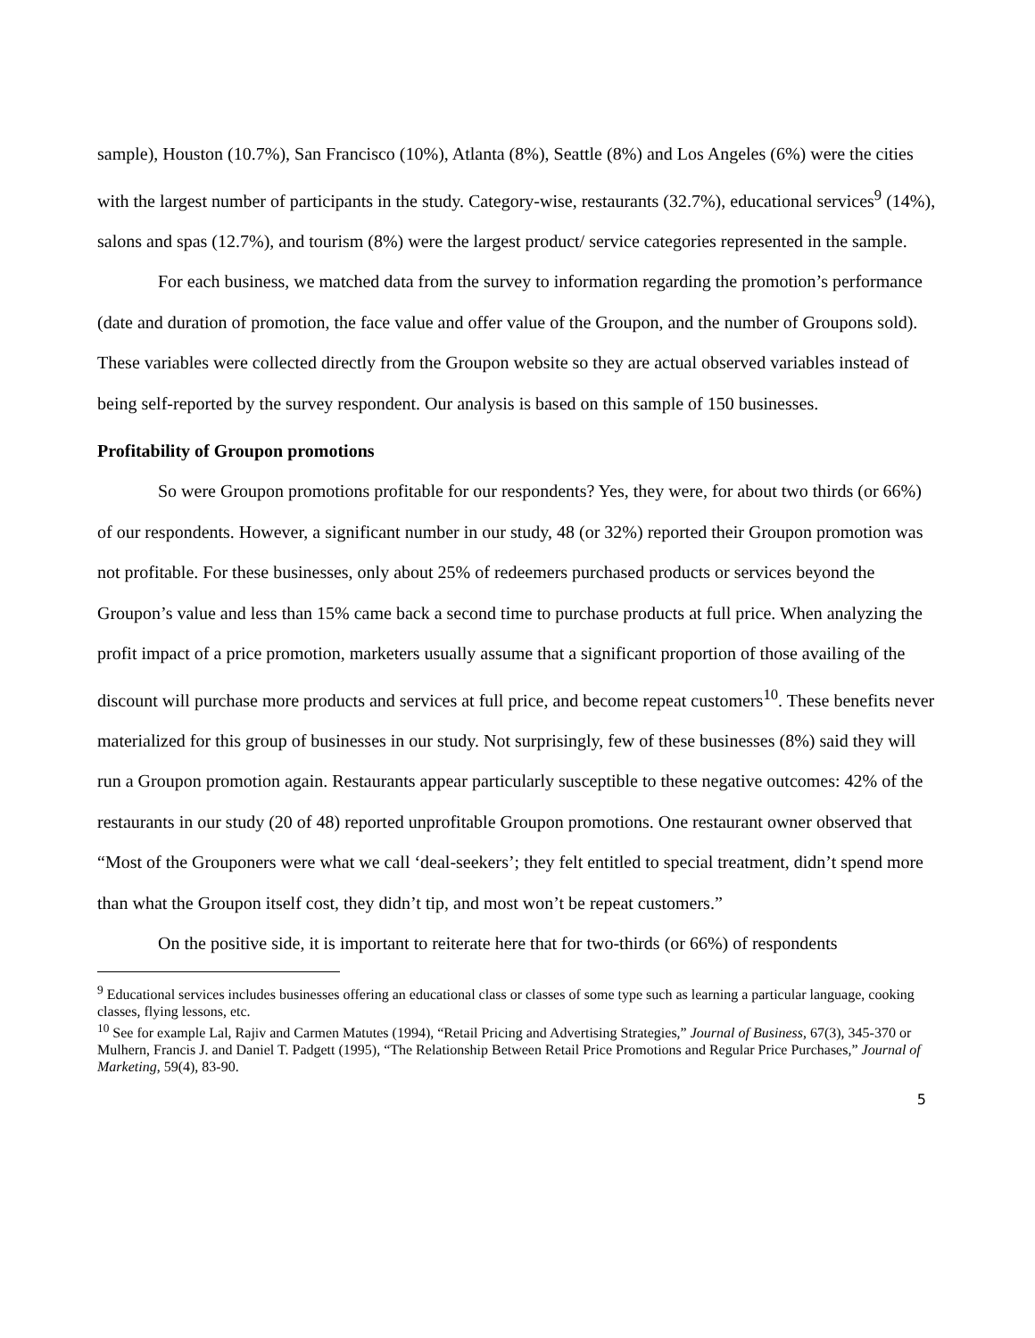sample), Houston (10.7%), San Francisco (10%), Atlanta (8%), Seattle (8%) and Los Angeles (6%) were the cities with the largest number of participants in the study. Category-wise, restaurants (32.7%), educational services<sup>9</sup> (14%), salons and spas (12.7%), and tourism (8%) were the largest product/ service categories represented in the sample.
For each business, we matched data from the survey to information regarding the promotion’s performance (date and duration of promotion, the face value and offer value of the Groupon, and the number of Groupons sold). These variables were collected directly from the Groupon website so they are actual observed variables instead of being self-reported by the survey respondent. Our analysis is based on this sample of 150 businesses.
Profitability of Groupon promotions
So were Groupon promotions profitable for our respondents? Yes, they were, for about two thirds (or 66%) of our respondents. However, a significant number in our study, 48 (or 32%) reported their Groupon promotion was not profitable. For these businesses, only about 25% of redeemers purchased products or services beyond the Groupon’s value and less than 15% came back a second time to purchase products at full price. When analyzing the profit impact of a price promotion, marketers usually assume that a significant proportion of those availing of the discount will purchase more products and services at full price, and become repeat customers<sup>10</sup>. These benefits never materialized for this group of businesses in our study. Not surprisingly, few of these businesses (8%) said they will run a Groupon promotion again. Restaurants appear particularly susceptible to these negative outcomes: 42% of the restaurants in our study (20 of 48) reported unprofitable Groupon promotions. One restaurant owner observed that “Most of the Grouponers were what we call ‘deal-seekers’; they felt entitled to special treatment, didn’t spend more than what the Groupon itself cost, they didn’t tip, and most won’t be repeat customers.”
On the positive side, it is important to reiterate here that for two-thirds (or 66%) of respondents
<sup>9</sup> Educational services includes businesses offering an educational class or classes of some type such as learning a particular language, cooking classes, flying lessons, etc.
<sup>10</sup> See for example Lal, Rajiv and Carmen Matutes (1994), “Retail Pricing and Advertising Strategies,” Journal of Business, 67(3), 345-370 or Mulhern, Francis J. and Daniel T. Padgett (1995), “The Relationship Between Retail Price Promotions and Regular Price Purchases,” Journal of Marketing, 59(4), 83-90.
5